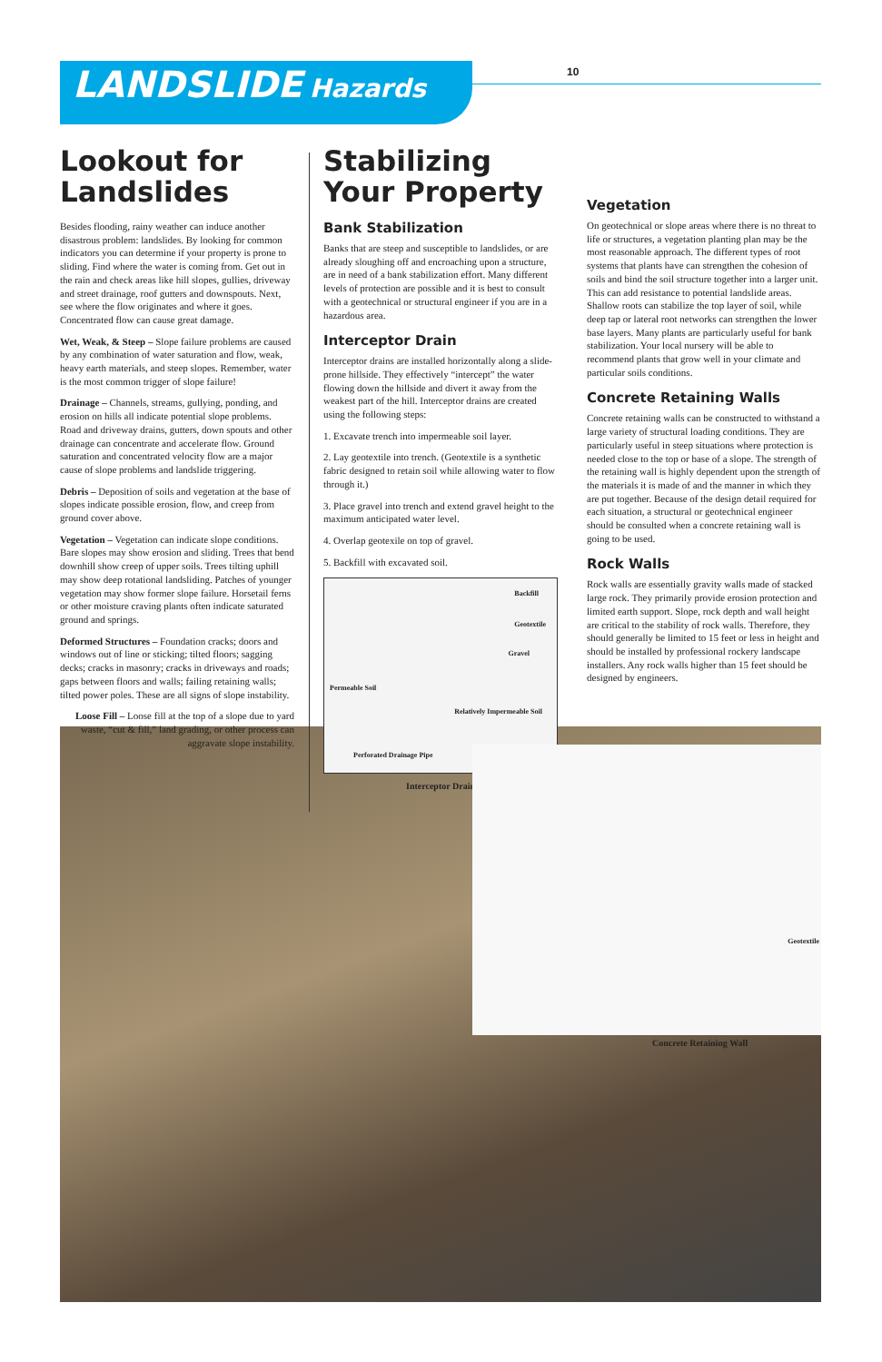LANDSLIDE Hazards 10
Lookout for Landslides
Besides flooding, rainy weather can induce another disastrous problem: landslides. By looking for common indicators you can determine if your property is prone to sliding. Find where the water is coming from. Get out in the rain and check areas like hill slopes, gullies, driveway and street drainage, roof gutters and downspouts. Next, see where the flow originates and where it goes. Concentrated flow can cause great damage.
Wet, Weak, & Steep – Slope failure problems are caused by any combination of water saturation and flow, weak, heavy earth materials, and steep slopes. Remember, water is the most common trigger of slope failure!
Drainage – Channels, streams, gullying, ponding, and erosion on hills all indicate potential slope problems. Road and driveway drains, gutters, down spouts and other drainage can concentrate and accelerate flow. Ground saturation and concentrated velocity flow are a major cause of slope problems and landslide triggering.
Debris – Deposition of soils and vegetation at the base of slopes indicate possible erosion, flow, and creep from ground cover above.
Vegetation – Vegetation can indicate slope conditions. Bare slopes may show erosion and sliding. Trees that bend downhill show creep of upper soils. Trees tilting uphill may show deep rotational landsliding. Patches of younger vegetation may show former slope failure. Horsetail ferns or other moisture craving plants often indicate saturated ground and springs.
Deformed Structures – Foundation cracks; doors and windows out of line or sticking; tilted floors; sagging decks; cracks in masonry; cracks in driveways and roads; gaps between floors and walls; failing retaining walls; tilted power poles. These are all signs of slope instability.
Loose Fill – Loose fill at the top of a slope due to yard waste, “cut & fill,” land grading, or other process can aggravate slope instability.
Stabilizing Your Property
Bank Stabilization
Banks that are steep and susceptible to landslides, or are already sloughing off and encroaching upon a structure, are in need of a bank stabilization effort. Many different levels of protection are possible and it is best to consult with a geotechnical or structural engineer if you are in a hazardous area.
Interceptor Drain
Interceptor drains are installed horizontally along a slide-prone hillside. They effectively “intercept” the water flowing down the hillside and divert it away from the weakest part of the hill. Interceptor drains are created using the following steps:
1. Excavate trench into impermeable soil layer.
2. Lay geotextile into trench. (Geotextile is a synthetic fabric designed to retain soil while allowing water to flow through it.)
3. Place gravel into trench and extend gravel height to the maximum anticipated water level.
4. Overlap geotexile on top of gravel.
5. Backfill with excavated soil.
Backfill
Geotextile
Gravel
Permeable Soil
Relatively Impermeable Soil
Perforated Drainage Pipe
Interceptor Drain
Vegetation
On geotechnical or slope areas where there is no threat to life or structures, a vegetation planting plan may be the most reasonable approach. The different types of root systems that plants have can strengthen the cohesion of soils and bind the soil structure together into a larger unit. This can add resistance to potential landslide areas. Shallow roots can stabilize the top layer of soil, while deep tap or lateral root networks can strengthen the lower base layers. Many plants are particularly useful for bank stabilization. Your local nursery will be able to recommend plants that grow well in your climate and particular soils conditions.
Concrete Retaining Walls
Concrete retaining walls can be constructed to withstand a large variety of structural loading conditions. They are particularly useful in steep situations where protection is needed close to the top or base of a slope. The strength of the retaining wall is highly dependent upon the strength of the materials it is made of and the manner in which they are put together. Because of the design detail required for each situation, a structural or geotechnical engineer should be consulted when a concrete retaining wall is going to be used.
Rock Walls
Rock walls are essentially gravity walls made of stacked large rock. They primarily provide erosion protection and limited earth support. Slope, rock depth and wall height are critical to the stability of rock walls. Therefore, they should generally be limited to 15 feet or less in height and should be installed by professional rockery landscape installers. Any rock walls higher than 15 feet should be designed by engineers.
Geotextile
Concrete Retaining Wall